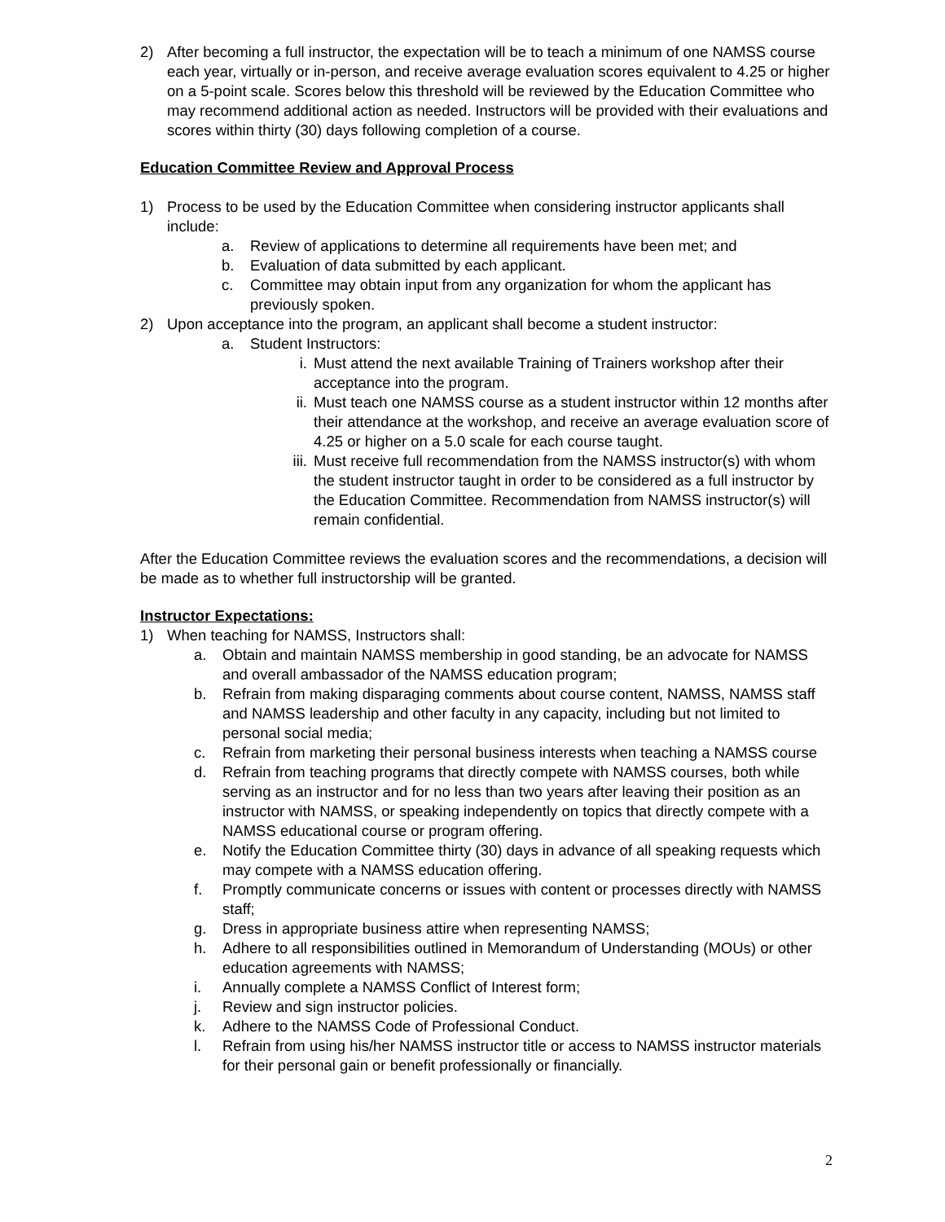2) After becoming a full instructor, the expectation will be to teach a minimum of one NAMSS course each year, virtually or in-person, and receive average evaluation scores equivalent to 4.25 or higher on a 5-point scale. Scores below this threshold will be reviewed by the Education Committee who may recommend additional action as needed. Instructors will be provided with their evaluations and scores within thirty (30) days following completion of a course.
Education Committee Review and Approval Process
1) Process to be used by the Education Committee when considering instructor applicants shall include:
a. Review of applications to determine all requirements have been met; and
b. Evaluation of data submitted by each applicant.
c. Committee may obtain input from any organization for whom the applicant has previously spoken.
2) Upon acceptance into the program, an applicant shall become a student instructor:
a. Student Instructors:
i. Must attend the next available Training of Trainers workshop after their acceptance into the program.
ii. Must teach one NAMSS course as a student instructor within 12 months after their attendance at the workshop, and receive an average evaluation score of 4.25 or higher on a 5.0 scale for each course taught.
iii.
Must receive full recommendation from the NAMSS instructor(s) with whom the student instructor taught in order to be considered as a full instructor by the Education Committee. Recommendation from NAMSS instructor(s) will remain confidential.
After the Education Committee reviews the evaluation scores and the recommendations, a decision will be made as to whether full instructorship will be granted.
Instructor Expectations:
1) When teaching for NAMSS, Instructors shall:
a. Obtain and maintain NAMSS membership in good standing, be an advocate for NAMSS and overall ambassador of the NAMSS education program;
b. Refrain from making disparaging comments about course content, NAMSS, NAMSS staff and NAMSS leadership and other faculty in any capacity, including but not limited to personal social media;
c. Refrain from marketing their personal business interests when teaching a NAMSS course
d. Refrain from teaching programs that directly compete with NAMSS courses, both while serving as an instructor and for no less than two years after leaving their position as an instructor with NAMSS, or speaking independently on topics that directly compete with a NAMSS educational course or program offering.
e. Notify the Education Committee thirty (30) days in advance of all speaking requests which may compete with a NAMSS education offering.
f. Promptly communicate concerns or issues with content or processes directly with NAMSS staff;
g. Dress in appropriate business attire when representing NAMSS;
h. Adhere to all responsibilities outlined in Memorandum of Understanding (MOUs) or other education agreements with NAMSS;
i. Annually complete a NAMSS Conflict of Interest form;
j. Review and sign instructor policies.
k. Adhere to the NAMSS Code of Professional Conduct.
l. Refrain from using his/her NAMSS instructor title or access to NAMSS instructor materials for their personal gain or benefit professionally or financially.
2